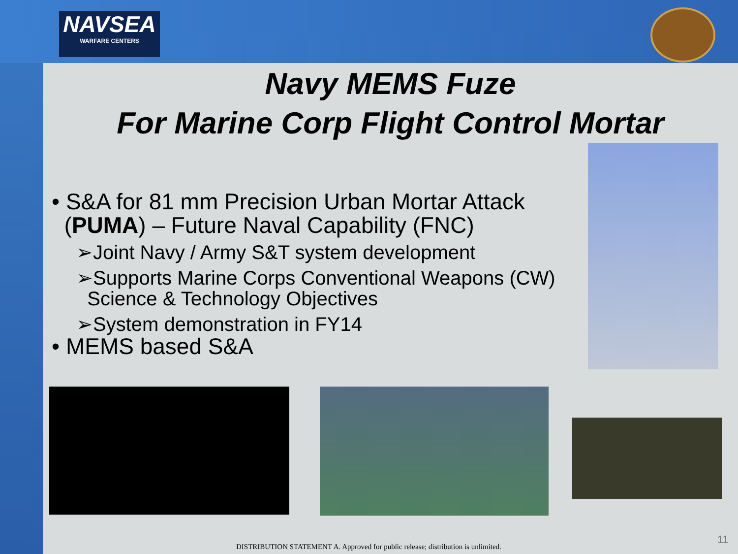NAVSEA
WARFARE CENTERS
Navy MEMS Fuze
For Marine Corp Flight Control Mortar
• S&A for 81 mm Precision Urban Mortar Attack
(PUMA) – Future Naval Capability (FNC)
➢Joint Navy / Army S&T system development
➢Supports Marine Corps Conventional Weapons (CW)
Science & Technology Objectives
➢System demonstration in FY14
• MEMS based S&A
DISTRIBUTION STATEMENT A. Approved for public release; distribution is unlimited.
11